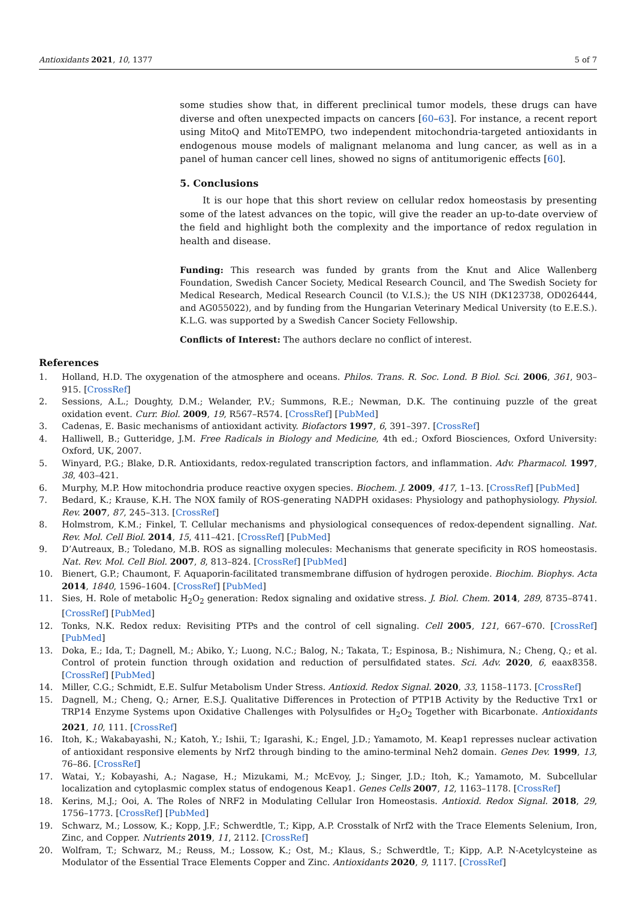Antioxidants 2021, 10, 1377 5 of 7
some studies show that, in different preclinical tumor models, these drugs can have diverse and often unexpected impacts on cancers [60–63]. For instance, a recent report using MitoQ and MitoTEMPO, two independent mitochondria-targeted antioxidants in endogenous mouse models of malignant melanoma and lung cancer, as well as in a panel of human cancer cell lines, showed no signs of antitumorigenic effects [60].
5. Conclusions
It is our hope that this short review on cellular redox homeostasis by presenting some of the latest advances on the topic, will give the reader an up-to-date overview of the field and highlight both the complexity and the importance of redox regulation in health and disease.
Funding: This research was funded by grants from the Knut and Alice Wallenberg Foundation, Swedish Cancer Society, Medical Research Council, and The Swedish Society for Medical Research, Medical Research Council (to V.I.S.); the US NIH (DK123738, OD026444, and AG055022), and by funding from the Hungarian Veterinary Medical University (to E.E.S.). K.L.G. was supported by a Swedish Cancer Society Fellowship.
Conflicts of Interest: The authors declare no conflict of interest.
References
1. Holland, H.D. The oxygenation of the atmosphere and oceans. Philos. Trans. R. Soc. Lond. B Biol. Sci. 2006, 361, 903–915. [CrossRef]
2. Sessions, A.L.; Doughty, D.M.; Welander, P.V.; Summons, R.E.; Newman, D.K. The continuing puzzle of the great oxidation event. Curr. Biol. 2009, 19, R567–R574. [CrossRef] [PubMed]
3. Cadenas, E. Basic mechanisms of antioxidant activity. Biofactors 1997, 6, 391–397. [CrossRef]
4. Halliwell, B.; Gutteridge, J.M. Free Radicals in Biology and Medicine, 4th ed.; Oxford Biosciences, Oxford University: Oxford, UK, 2007.
5. Winyard, P.G.; Blake, D.R. Antioxidants, redox-regulated transcription factors, and inflammation. Adv. Pharmacol. 1997, 38, 403–421.
6. Murphy, M.P. How mitochondria produce reactive oxygen species. Biochem. J. 2009, 417, 1–13. [CrossRef] [PubMed]
7. Bedard, K.; Krause, K.H. The NOX family of ROS-generating NADPH oxidases: Physiology and pathophysiology. Physiol. Rev. 2007, 87, 245–313. [CrossRef]
8. Holmstrom, K.M.; Finkel, T. Cellular mechanisms and physiological consequences of redox-dependent signalling. Nat. Rev. Mol. Cell Biol. 2014, 15, 411–421. [CrossRef] [PubMed]
9. D’Autreaux, B.; Toledano, M.B. ROS as signalling molecules: Mechanisms that generate specificity in ROS homeostasis. Nat. Rev. Mol. Cell Biol. 2007, 8, 813–824. [CrossRef] [PubMed]
10. Bienert, G.P.; Chaumont, F. Aquaporin-facilitated transmembrane diffusion of hydrogen peroxide. Biochim. Biophys. Acta 2014, 1840, 1596–1604. [CrossRef] [PubMed]
11. Sies, H. Role of metabolic H<sub>2</sub>O<sub>2</sub> generation: Redox signaling and oxidative stress. J. Biol. Chem. 2014, 289, 8735–8741. [CrossRef] [PubMed]
12. Tonks, N.K. Redox redux: Revisiting PTPs and the control of cell signaling. Cell 2005, 121, 667–670. [CrossRef] [PubMed]
13. Doka, E.; Ida, T.; Dagnell, M.; Abiko, Y.; Luong, N.C.; Balog, N.; Takata, T.; Espinosa, B.; Nishimura, N.; Cheng, Q.; et al. Control of protein function through oxidation and reduction of persulfidated states. Sci. Adv. 2020, 6, eaax8358. [CrossRef] [PubMed]
14. Miller, C.G.; Schmidt, E.E. Sulfur Metabolism Under Stress. Antioxid. Redox Signal. 2020, 33, 1158–1173. [CrossRef]
15. Dagnell, M.; Cheng, Q.; Arner, E.S.J. Qualitative Differences in Protection of PTP1B Activity by the Reductive Trx1 or TRP14 Enzyme Systems upon Oxidative Challenges with Polysulfides or H<sub>2</sub>O<sub>2</sub> Together with Bicarbonate. Antioxidants 2021, 10, 111. [CrossRef]
16. Itoh, K.; Wakabayashi, N.; Katoh, Y.; Ishii, T.; Igarashi, K.; Engel, J.D.; Yamamoto, M. Keap1 represses nuclear activation of antioxidant responsive elements by Nrf2 through binding to the amino-terminal Neh2 domain. Genes Dev. 1999, 13, 76–86. [CrossRef]
17. Watai, Y.; Kobayashi, A.; Nagase, H.; Mizukami, M.; McEvoy, J.; Singer, J.D.; Itoh, K.; Yamamoto, M. Subcellular localization and cytoplasmic complex status of endogenous Keap1. Genes Cells 2007, 12, 1163–1178. [CrossRef]
18. Kerins, M.J.; Ooi, A. The Roles of NRF2 in Modulating Cellular Iron Homeostasis. Antioxid. Redox Signal. 2018, 29, 1756–1773. [CrossRef] [PubMed]
19. Schwarz, M.; Lossow, K.; Kopp, J.F.; Schwerdtle, T.; Kipp, A.P. Crosstalk of Nrf2 with the Trace Elements Selenium, Iron, Zinc, and Copper. Nutrients 2019, 11, 2112. [CrossRef]
20. Wolfram, T.; Schwarz, M.; Reuss, M.; Lossow, K.; Ost, M.; Klaus, S.; Schwerdtle, T.; Kipp, A.P. N-Acetylcysteine as Modulator of the Essential Trace Elements Copper and Zinc. Antioxidants 2020, 9, 1117. [CrossRef]